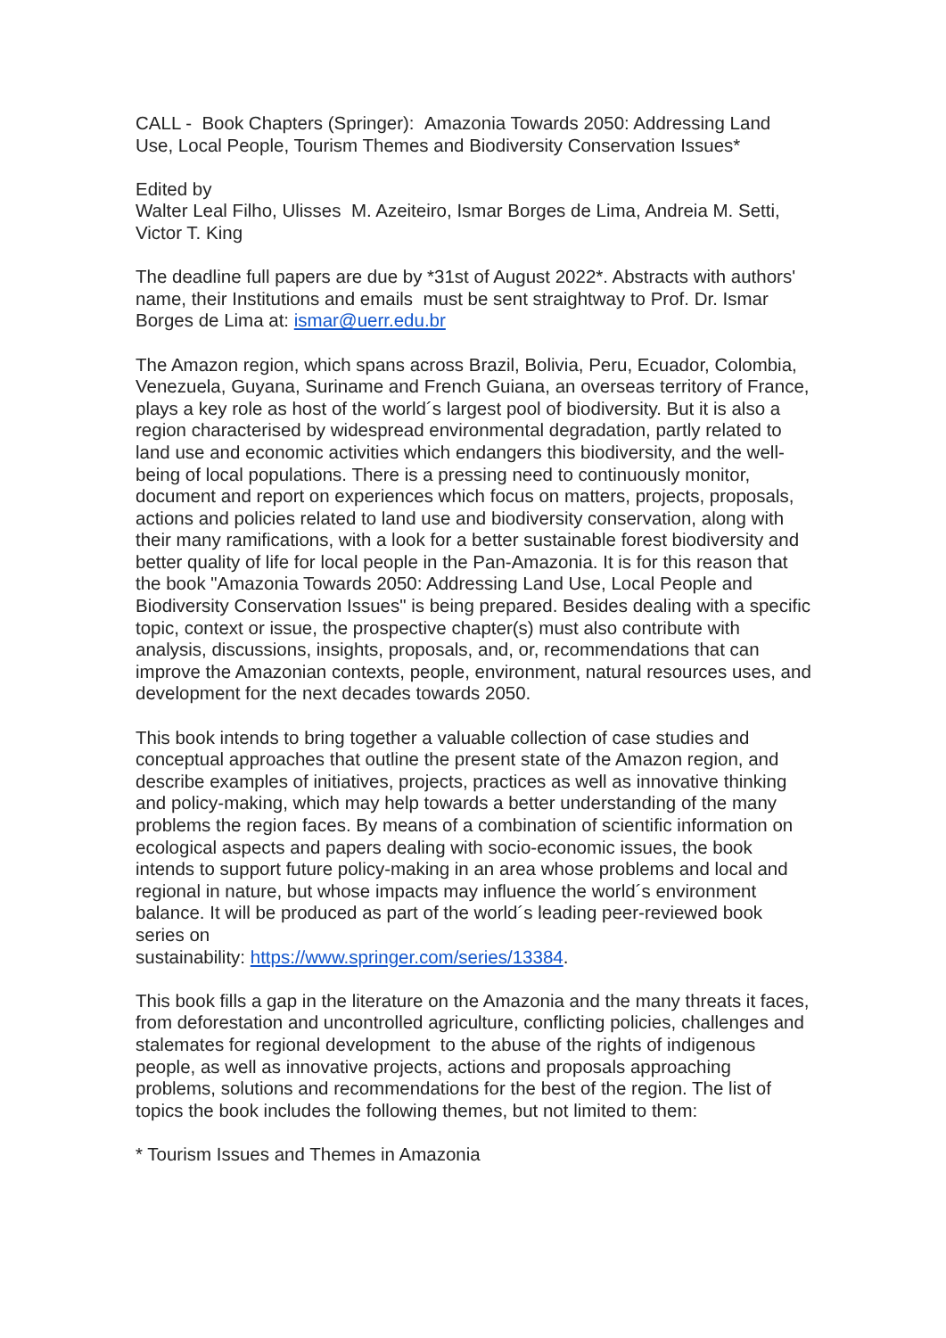CALL - Book Chapters (Springer): Amazonia Towards 2050: Addressing Land Use, Local People, Tourism Themes and Biodiversity Conservation Issues*
Edited by
Walter Leal Filho, Ulisses M. Azeiteiro, Ismar Borges de Lima, Andreia M. Setti, Victor T. King
The deadline full papers are due by *31st of August 2022*. Abstracts with authors' name, their Institutions and emails must be sent straightway to Prof. Dr. Ismar Borges de Lima at: ismar@uerr.edu.br
The Amazon region, which spans across Brazil, Bolivia, Peru, Ecuador, Colombia, Venezuela, Guyana, Suriname and French Guiana, an overseas territory of France, plays a key role as host of the world´s largest pool of biodiversity. But it is also a region characterised by widespread environmental degradation, partly related to land use and economic activities which endangers this biodiversity, and the well-being of local populations. There is a pressing need to continuously monitor, document and report on experiences which focus on matters, projects, proposals, actions and policies related to land use and biodiversity conservation, along with their many ramifications, with a look for a better sustainable forest biodiversity and better quality of life for local people in the Pan-Amazonia. It is for this reason that the book "Amazonia Towards 2050: Addressing Land Use, Local People and Biodiversity Conservation Issues" is being prepared. Besides dealing with a specific topic, context or issue, the prospective chapter(s) must also contribute with analysis, discussions, insights, proposals, and, or, recommendations that can improve the Amazonian contexts, people, environment, natural resources uses, and development for the next decades towards 2050.
This book intends to bring together a valuable collection of case studies and conceptual approaches that outline the present state of the Amazon region, and describe examples of initiatives, projects, practices as well as innovative thinking and policy-making, which may help towards a better understanding of the many problems the region faces. By means of a combination of scientific information on ecological aspects and papers dealing with socio-economic issues, the book intends to support future policy-making in an area whose problems and local and regional in nature, but whose impacts may influence the world´s environment balance. It will be produced as part of the world´s leading peer-reviewed book series on
sustainability: https://www.springer.com/series/13384.
This book fills a gap in the literature on the Amazonia and the many threats it faces, from deforestation and uncontrolled agriculture, conflicting policies, challenges and stalemates for regional development to the abuse of the rights of indigenous people, as well as innovative projects, actions and proposals approaching problems, solutions and recommendations for the best of the region. The list of topics the book includes the following themes, but not limited to them:
* Tourism Issues and Themes in Amazonia